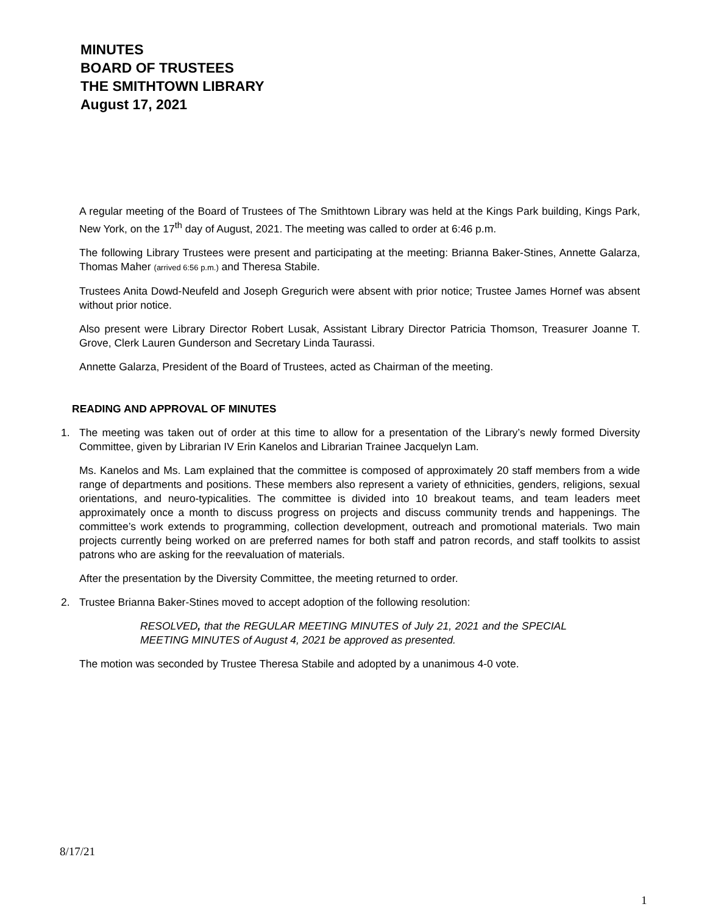MINUTES
BOARD OF TRUSTEES
THE SMITHTOWN LIBRARY
August 17, 2021
A regular meeting of the Board of Trustees of The Smithtown Library was held at the Kings Park building, Kings Park, New York, on the 17<sup>th</sup> day of August, 2021. The meeting was called to order at 6:46 p.m.
The following Library Trustees were present and participating at the meeting: Brianna Baker-Stines, Annette Galarza, Thomas Maher (arrived 6:56 p.m.) and Theresa Stabile.
Trustees Anita Dowd-Neufeld and Joseph Gregurich were absent with prior notice; Trustee James Hornef was absent without prior notice.
Also present were Library Director Robert Lusak, Assistant Library Director Patricia Thomson, Treasurer Joanne T. Grove, Clerk Lauren Gunderson and Secretary Linda Taurassi.
Annette Galarza, President of the Board of Trustees, acted as Chairman of the meeting.
READING AND APPROVAL OF MINUTES
1. The meeting was taken out of order at this time to allow for a presentation of the Library’s newly formed Diversity Committee, given by Librarian IV Erin Kanelos and Librarian Trainee Jacquelyn Lam.
Ms. Kanelos and Ms. Lam explained that the committee is composed of approximately 20 staff members from a wide range of departments and positions. These members also represent a variety of ethnicities, genders, religions, sexual orientations, and neuro-typicalities. The committee is divided into 10 breakout teams, and team leaders meet approximately once a month to discuss progress on projects and discuss community trends and happenings. The committee’s work extends to programming, collection development, outreach and promotional materials. Two main projects currently being worked on are preferred names for both staff and patron records, and staff toolkits to assist patrons who are asking for the reevaluation of materials.
After the presentation by the Diversity Committee, the meeting returned to order.
2. Trustee Brianna Baker-Stines moved to accept adoption of the following resolution:
RESOLVED, that the REGULAR MEETING MINUTES of July 21, 2021 and the SPECIAL MEETING MINUTES of August 4, 2021 be approved as presented.
The motion was seconded by Trustee Theresa Stabile and adopted by a unanimous 4-0 vote.
8/17/21
1